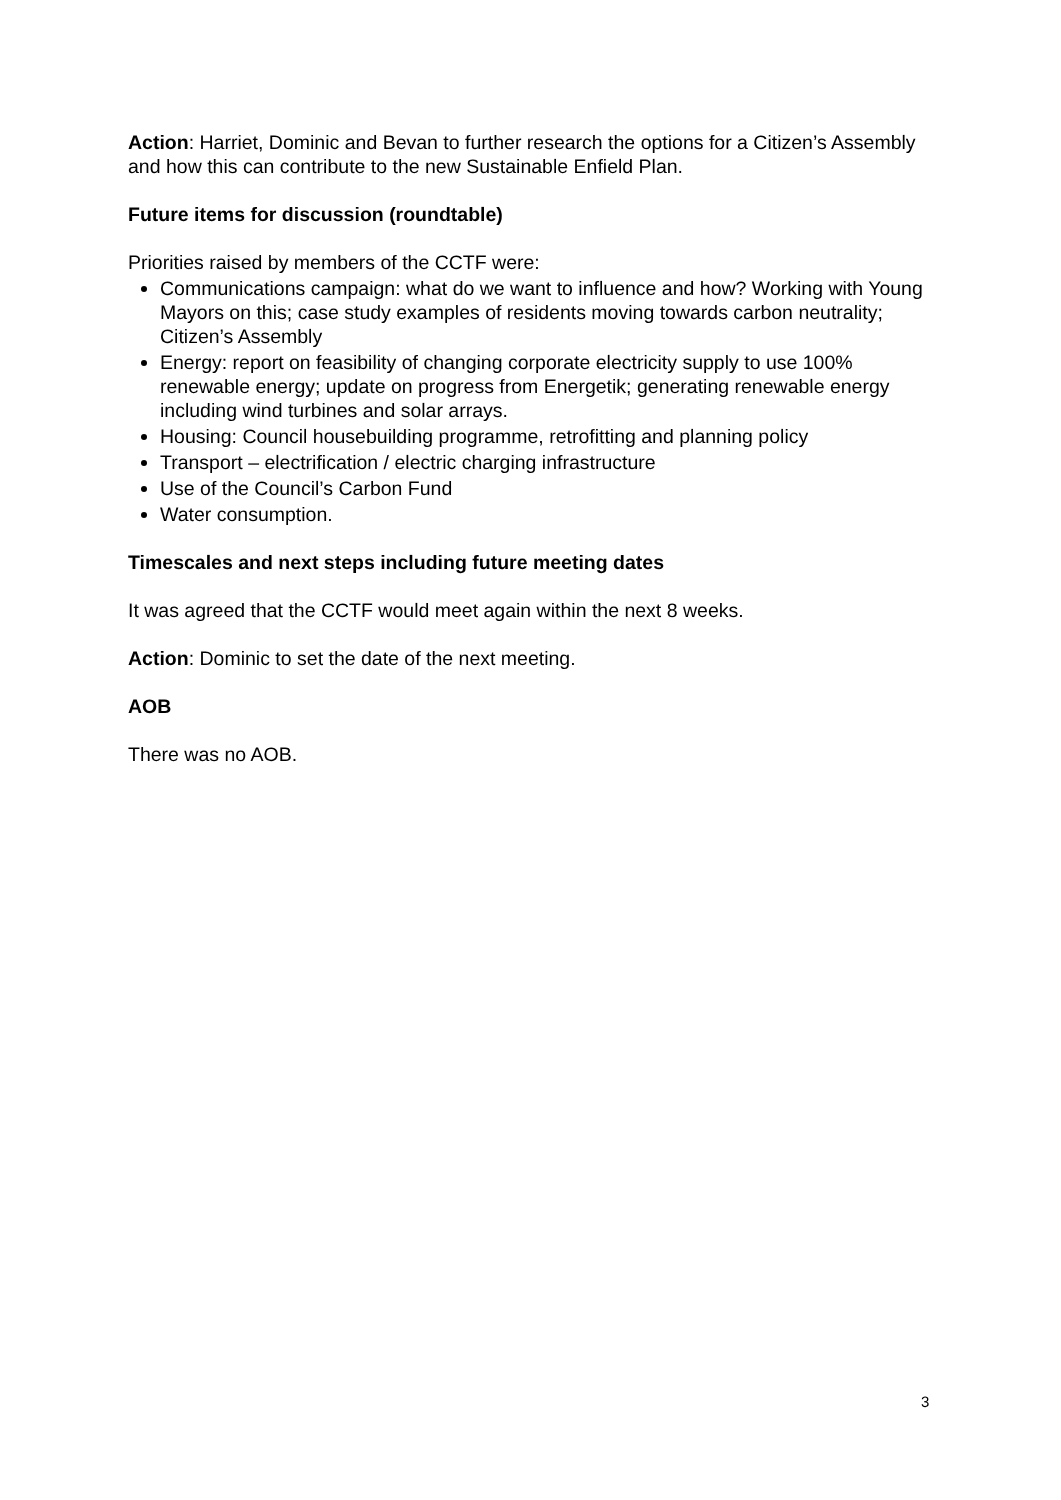Action: Harriet, Dominic and Bevan to further research the options for a Citizen’s Assembly and how this can contribute to the new Sustainable Enfield Plan.
Future items for discussion (roundtable)
Priorities raised by members of the CCTF were:
Communications campaign: what do we want to influence and how? Working with Young Mayors on this; case study examples of residents moving towards carbon neutrality; Citizen’s Assembly
Energy: report on feasibility of changing corporate electricity supply to use 100% renewable energy; update on progress from Energetik; generating renewable energy including wind turbines and solar arrays.
Housing: Council housebuilding programme, retrofitting and planning policy
Transport – electrification / electric charging infrastructure
Use of the Council’s Carbon Fund
Water consumption.
Timescales and next steps including future meeting dates
It was agreed that the CCTF would meet again within the next 8 weeks.
Action: Dominic to set the date of the next meeting.
AOB
There was no AOB.
3